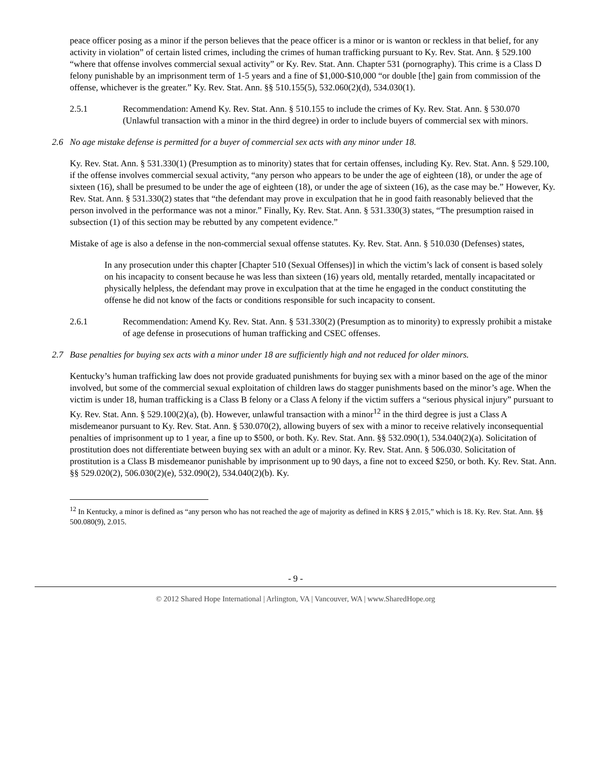peace officer posing as a minor if the person believes that the peace officer is a minor or is wanton or reckless in that belief, for any activity in violation” of certain listed crimes, including the crimes of human trafficking pursuant to Ky. Rev. Stat. Ann. § 529.100 “where that offense involves commercial sexual activity” or Ky. Rev. Stat. Ann. Chapter 531 (pornography). This crime is a Class D felony punishable by an imprisonment term of 1-5 years and a fine of $1,000-$10,000 “or double [the] gain from commission of the offense, whichever is the greater.” Ky. Rev. Stat. Ann. §§ 510.155(5), 532.060(2)(d), 534.030(1).
2.5.1 Recommendation: Amend Ky. Rev. Stat. Ann. § 510.155 to include the crimes of Ky. Rev. Stat. Ann. § 530.070 (Unlawful transaction with a minor in the third degree) in order to include buyers of commercial sex with minors.
2.6 No age mistake defense is permitted for a buyer of commercial sex acts with any minor under 18.
Ky. Rev. Stat. Ann. § 531.330(1) (Presumption as to minority) states that for certain offenses, including Ky. Rev. Stat. Ann. § 529.100, if the offense involves commercial sexual activity, “any person who appears to be under the age of eighteen (18), or under the age of sixteen (16), shall be presumed to be under the age of eighteen (18), or under the age of sixteen (16), as the case may be.” However, Ky. Rev. Stat. Ann. § 531.330(2) states that “the defendant may prove in exculpation that he in good faith reasonably believed that the person involved in the performance was not a minor.” Finally, Ky. Rev. Stat. Ann. § 531.330(3) states, “The presumption raised in subsection (1) of this section may be rebutted by any competent evidence.”
Mistake of age is also a defense in the non-commercial sexual offense statutes. Ky. Rev. Stat. Ann. § 510.030 (Defenses) states,
In any prosecution under this chapter [Chapter 510 (Sexual Offenses)] in which the victim’s lack of consent is based solely on his incapacity to consent because he was less than sixteen (16) years old, mentally retarded, mentally incapacitated or physically helpless, the defendant may prove in exculpation that at the time he engaged in the conduct constituting the offense he did not know of the facts or conditions responsible for such incapacity to consent.
2.6.1 Recommendation: Amend Ky. Rev. Stat. Ann. § 531.330(2) (Presumption as to minority) to expressly prohibit a mistake of age defense in prosecutions of human trafficking and CSEC offenses.
2.7 Base penalties for buying sex acts with a minor under 18 are sufficiently high and not reduced for older minors.
Kentucky’s human trafficking law does not provide graduated punishments for buying sex with a minor based on the age of the minor involved, but some of the commercial sexual exploitation of children laws do stagger punishments based on the minor’s age. When the victim is under 18, human trafficking is a Class B felony or a Class A felony if the victim suffers a “serious physical injury” pursuant to Ky. Rev. Stat. Ann. § 529.100(2)(a), (b). However, unlawful transaction with a minor<sup>12</sup> in the third degree is just a Class A misdemeanor pursuant to Ky. Rev. Stat. Ann. § 530.070(2), allowing buyers of sex with a minor to receive relatively inconsequential penalties of imprisonment up to 1 year, a fine up to $500, or both. Ky. Rev. Stat. Ann. §§ 532.090(1), 534.040(2)(a). Solicitation of prostitution does not differentiate between buying sex with an adult or a minor. Ky. Rev. Stat. Ann. § 506.030. Solicitation of prostitution is a Class B misdemeanor punishable by imprisonment up to 90 days, a fine not to exceed $250, or both. Ky. Rev. Stat. Ann. §§ 529.020(2), 506.030(2)(e), 532.090(2), 534.040(2)(b). Ky.
<sup>12</sup> In Kentucky, a minor is defined as “any person who has not reached the age of majority as defined in KRS § 2.015,” which is 18. Ky. Rev. Stat. Ann. §§ 500.080(9), 2.015.
- 9 -
© 2012 Shared Hope International | Arlington, VA | Vancouver, WA | www.SharedHope.org